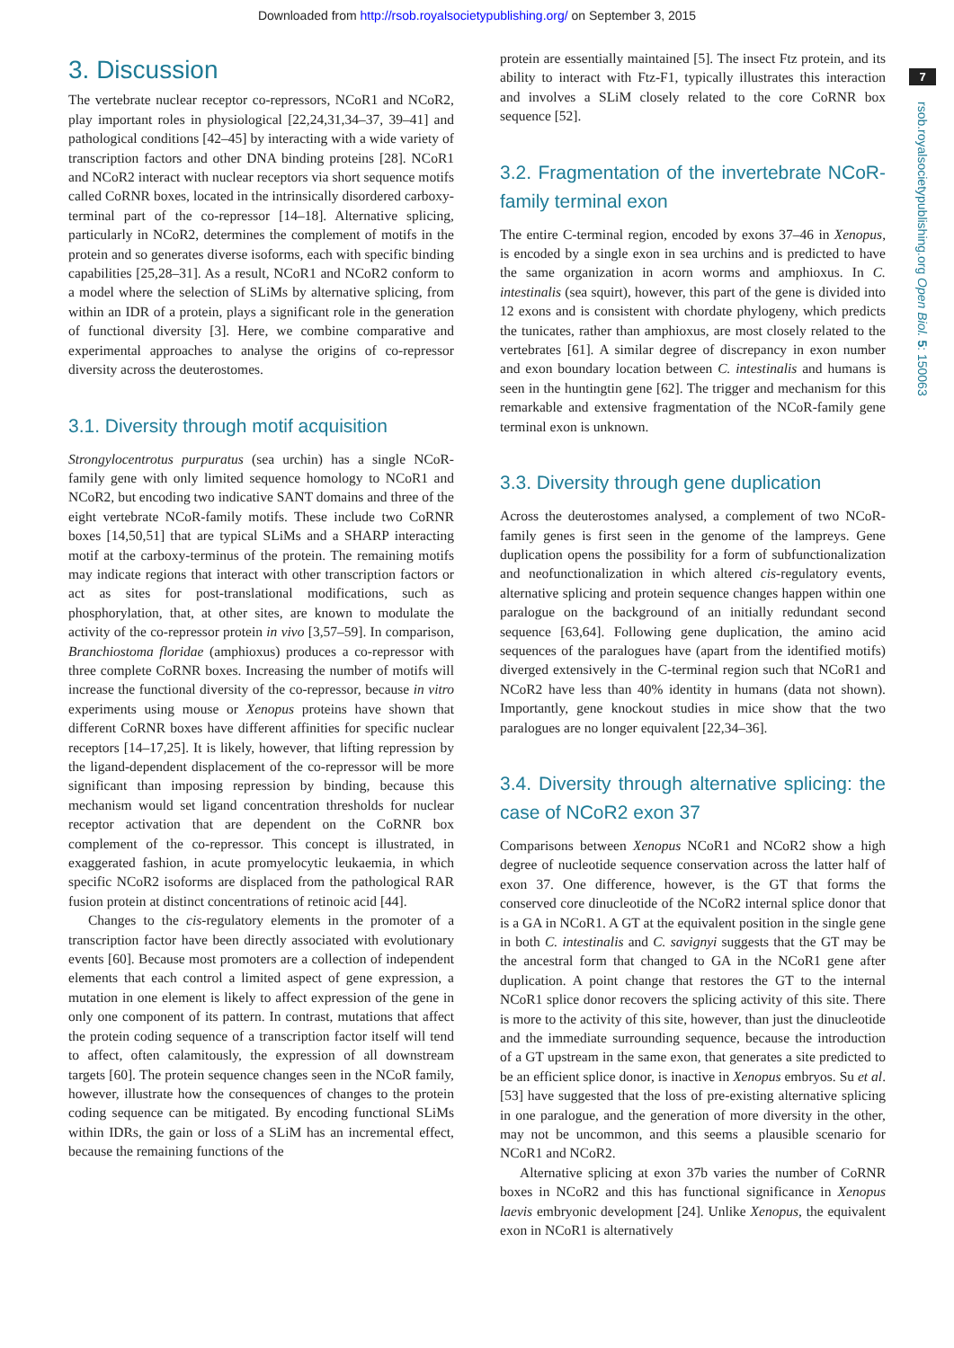Downloaded from http://rsob.royalsocietypublishing.org/ on September 3, 2015
7
rsob.royalsocietypublishing.org Open Biol. 5: 150063
3. Discussion
The vertebrate nuclear receptor co-repressors, NCoR1 and NCoR2, play important roles in physiological [22,24,31,34–37, 39–41] and pathological conditions [42–45] by interacting with a wide variety of transcription factors and other DNA binding proteins [28]. NCoR1 and NCoR2 interact with nuclear receptors via short sequence motifs called CoRNR boxes, located in the intrinsically disordered carboxy-terminal part of the co-repressor [14–18]. Alternative splicing, particularly in NCoR2, determines the complement of motifs in the protein and so generates diverse isoforms, each with specific binding capabilities [25,28–31]. As a result, NCoR1 and NCoR2 conform to a model where the selection of SLiMs by alternative splicing, from within an IDR of a protein, plays a significant role in the generation of functional diversity [3]. Here, we combine comparative and experimental approaches to analyse the origins of co-repressor diversity across the deuterostomes.
3.1. Diversity through motif acquisition
Strongylocentrotus purpuratus (sea urchin) has a single NCoR-family gene with only limited sequence homology to NCoR1 and NCoR2, but encoding two indicative SANT domains and three of the eight vertebrate NCoR-family motifs. These include two CoRNR boxes [14,50,51] that are typical SLiMs and a SHARP interacting motif at the carboxy-terminus of the protein. The remaining motifs may indicate regions that interact with other transcription factors or act as sites for post-translational modifications, such as phosphorylation, that, at other sites, are known to modulate the activity of the co-repressor protein in vivo [3,57–59]. In comparison, Branchiostoma floridae (amphioxus) produces a co-repressor with three complete CoRNR boxes. Increasing the number of motifs will increase the functional diversity of the co-repressor, because in vitro experiments using mouse or Xenopus proteins have shown that different CoRNR boxes have different affinities for specific nuclear receptors [14–17,25]. It is likely, however, that lifting repression by the ligand-dependent displacement of the co-repressor will be more significant than imposing repression by binding, because this mechanism would set ligand concentration thresholds for nuclear receptor activation that are dependent on the CoRNR box complement of the co-repressor. This concept is illustrated, in exaggerated fashion, in acute promyelocytic leukaemia, in which specific NCoR2 isoforms are displaced from the pathological RAR fusion protein at distinct concentrations of retinoic acid [44].
Changes to the cis-regulatory elements in the promoter of a transcription factor have been directly associated with evolutionary events [60]. Because most promoters are a collection of independent elements that each control a limited aspect of gene expression, a mutation in one element is likely to affect expression of the gene in only one component of its pattern. In contrast, mutations that affect the protein coding sequence of a transcription factor itself will tend to affect, often calamitously, the expression of all downstream targets [60]. The protein sequence changes seen in the NCoR family, however, illustrate how the consequences of changes to the protein coding sequence can be mitigated. By encoding functional SLiMs within IDRs, the gain or loss of a SLiM has an incremental effect, because the remaining functions of the
protein are essentially maintained [5]. The insect Ftz protein, and its ability to interact with Ftz-F1, typically illustrates this interaction and involves a SLiM closely related to the core CoRNR box sequence [52].
3.2. Fragmentation of the invertebrate NCoR-family terminal exon
The entire C-terminal region, encoded by exons 37–46 in Xenopus, is encoded by a single exon in sea urchins and is predicted to have the same organization in acorn worms and amphioxus. In C. intestinalis (sea squirt), however, this part of the gene is divided into 12 exons and is consistent with chordate phylogeny, which predicts the tunicates, rather than amphioxus, are most closely related to the vertebrates [61]. A similar degree of discrepancy in exon number and exon boundary location between C. intestinalis and humans is seen in the huntingtin gene [62]. The trigger and mechanism for this remarkable and extensive fragmentation of the NCoR-family gene terminal exon is unknown.
3.3. Diversity through gene duplication
Across the deuterostomes analysed, a complement of two NCoR-family genes is first seen in the genome of the lampreys. Gene duplication opens the possibility for a form of subfunctionalization and neofunctionalization in which altered cis-regulatory events, alternative splicing and protein sequence changes happen within one paralogue on the background of an initially redundant second sequence [63,64]. Following gene duplication, the amino acid sequences of the paralogues have (apart from the identified motifs) diverged extensively in the C-terminal region such that NCoR1 and NCoR2 have less than 40% identity in humans (data not shown). Importantly, gene knockout studies in mice show that the two paralogues are no longer equivalent [22,34–36].
3.4. Diversity through alternative splicing: the case of NCoR2 exon 37
Comparisons between Xenopus NCoR1 and NCoR2 show a high degree of nucleotide sequence conservation across the latter half of exon 37. One difference, however, is the GT that forms the conserved core dinucleotide of the NCoR2 internal splice donor that is a GA in NCoR1. A GT at the equivalent position in the single gene in both C. intestinalis and C. savignyi suggests that the GT may be the ancestral form that changed to GA in the NCoR1 gene after duplication. A point change that restores the GT to the internal NCoR1 splice donor recovers the splicing activity of this site. There is more to the activity of this site, however, than just the dinucleotide and the immediate surrounding sequence, because the introduction of a GT upstream in the same exon, that generates a site predicted to be an efficient splice donor, is inactive in Xenopus embryos. Su et al. [53] have suggested that the loss of pre-existing alternative splicing in one paralogue, and the generation of more diversity in the other, may not be uncommon, and this seems a plausible scenario for NCoR1 and NCoR2.
Alternative splicing at exon 37b varies the number of CoRNR boxes in NCoR2 and this has functional significance in Xenopus laevis embryonic development [24]. Unlike Xenopus, the equivalent exon in NCoR1 is alternatively